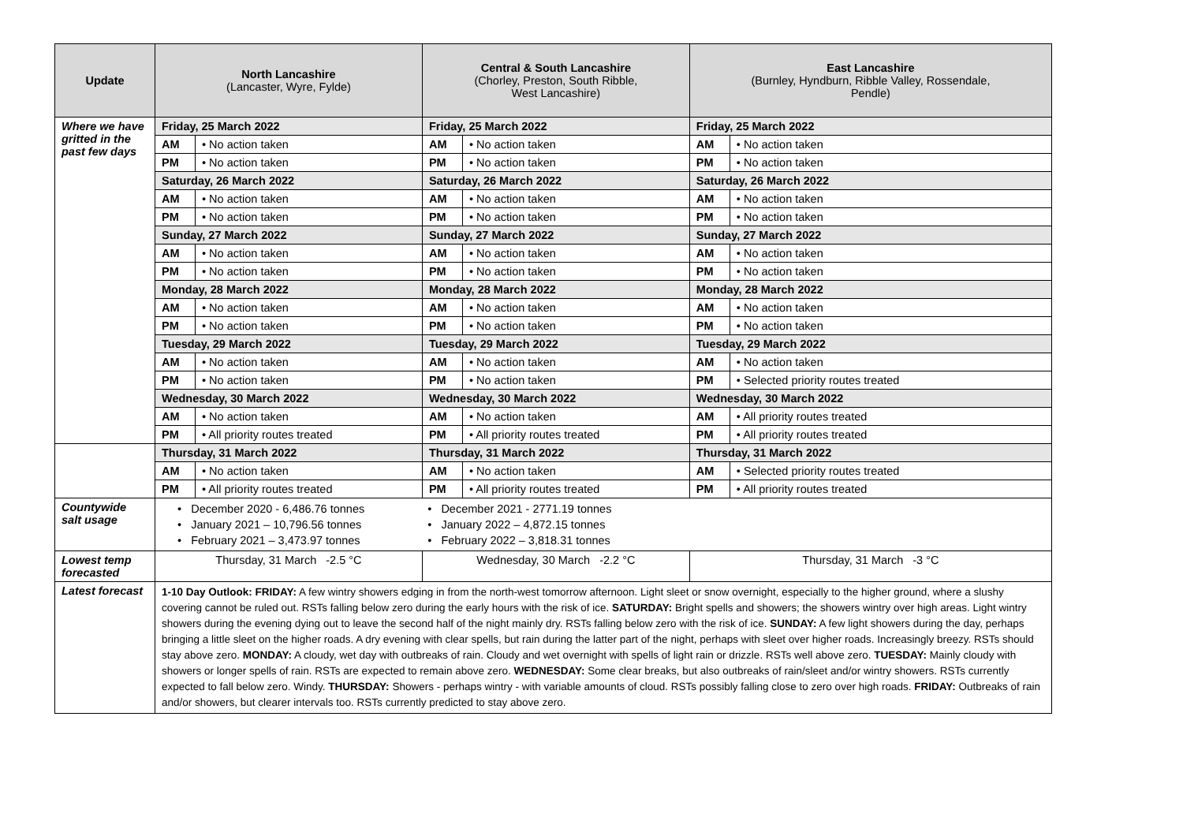| Update | North Lancashire (Lancaster, Wyre, Fylde) | | Central & South Lancashire (Chorley, Preston, South Ribble, West Lancashire) | | East Lancashire (Burnley, Hyndburn, Ribble Valley, Rossendale, Pendle) | |
| --- | --- | --- | --- | --- | --- | --- |
| Where we have gritted in the past few days | Friday, 25 March 2022 | | Friday, 25 March 2022 | | Friday, 25 March 2022 | |
| | AM | • No action taken | AM | • No action taken | AM | • No action taken |
| | PM | • No action taken | PM | • No action taken | PM | • No action taken |
| | Saturday, 26 March 2022 | | Saturday, 26 March 2022 | | Saturday, 26 March 2022 | |
| | AM | • No action taken | AM | • No action taken | AM | • No action taken |
| | PM | • No action taken | PM | • No action taken | PM | • No action taken |
| | Sunday, 27 March 2022 | | Sunday, 27 March 2022 | | Sunday, 27 March 2022 | |
| | AM | • No action taken | AM | • No action taken | AM | • No action taken |
| | PM | • No action taken | PM | • No action taken | PM | • No action taken |
| | Monday, 28 March 2022 | | Monday, 28 March 2022 | | Monday, 28 March 2022 | |
| | AM | • No action taken | AM | • No action taken | AM | • No action taken |
| | PM | • No action taken | PM | • No action taken | PM | • No action taken |
| | Tuesday, 29 March 2022 | | Tuesday, 29 March 2022 | | Tuesday, 29 March 2022 | |
| | AM | • No action taken | AM | • No action taken | AM | • No action taken |
| | PM | • No action taken | PM | • No action taken | PM | • Selected priority routes treated |
| | Wednesday, 30 March 2022 | | Wednesday, 30 March 2022 | | Wednesday, 30 March 2022 | |
| | AM | • No action taken | AM | • No action taken | AM | • All priority routes treated |
| | PM | • All priority routes treated | PM | • All priority routes treated | PM | • All priority routes treated |
| | Thursday, 31 March 2022 | | Thursday, 31 March 2022 | | Thursday, 31 March 2022 | |
| | AM | • No action taken | AM | • No action taken | AM | • Selected priority routes treated |
| | PM | • All priority routes treated | PM | • All priority routes treated | PM | • All priority routes treated |
| Countywide salt usage | • December 2020 - 6,486.76 tonnes • January 2021 – 10,796.56 tonnes • February 2021 – 3,473.97 tonnes • December 2021 - 2771.19 tonnes • January 2022 – 4,872.15 tonnes • February 2022 – 3,818.31 tonnes | | | | | |
| Lowest temp forecasted | Thursday, 31 March -2.5 °C | | Wednesday, 30 March -2.2 °C | | Thursday, 31 March -3 °C | |
| Latest forecast | 1-10 Day Outlook: FRIDAY: A few wintry showers edging in from the north-west tomorrow afternoon. Light sleet or snow overnight, especially to the higher ground, where a slushy covering cannot be ruled out. RSTs falling below zero during the early hours with the risk of ice. SATURDAY: Bright spells and showers; the showers wintry over high areas. Light wintry showers during the evening dying out to leave the second half of the night mainly dry. RSTs falling below zero with the risk of ice. SUNDAY: A few light showers during the day, perhaps bringing a little sleet on the higher roads. A dry evening with clear spells, but rain during the latter part of the night, perhaps with sleet over higher roads. Increasingly breezy. RSTs should stay above zero. MONDAY: A cloudy, wet day with outbreaks of rain. Cloudy and wet overnight with spells of light rain or drizzle. RSTs well above zero. TUESDAY: Mainly cloudy with showers or longer spells of rain. RSTs are expected to remain above zero. WEDNESDAY: Some clear breaks, but also outbreaks of rain/sleet and/or wintry showers. RSTs currently expected to fall below zero. Windy. THURSDAY: Showers - perhaps wintry - with variable amounts of cloud. RSTs possibly falling close to zero over high roads. FRIDAY: Outbreaks of rain and/or showers, but clearer intervals too. RSTs currently predicted to stay above zero. | | | | | |